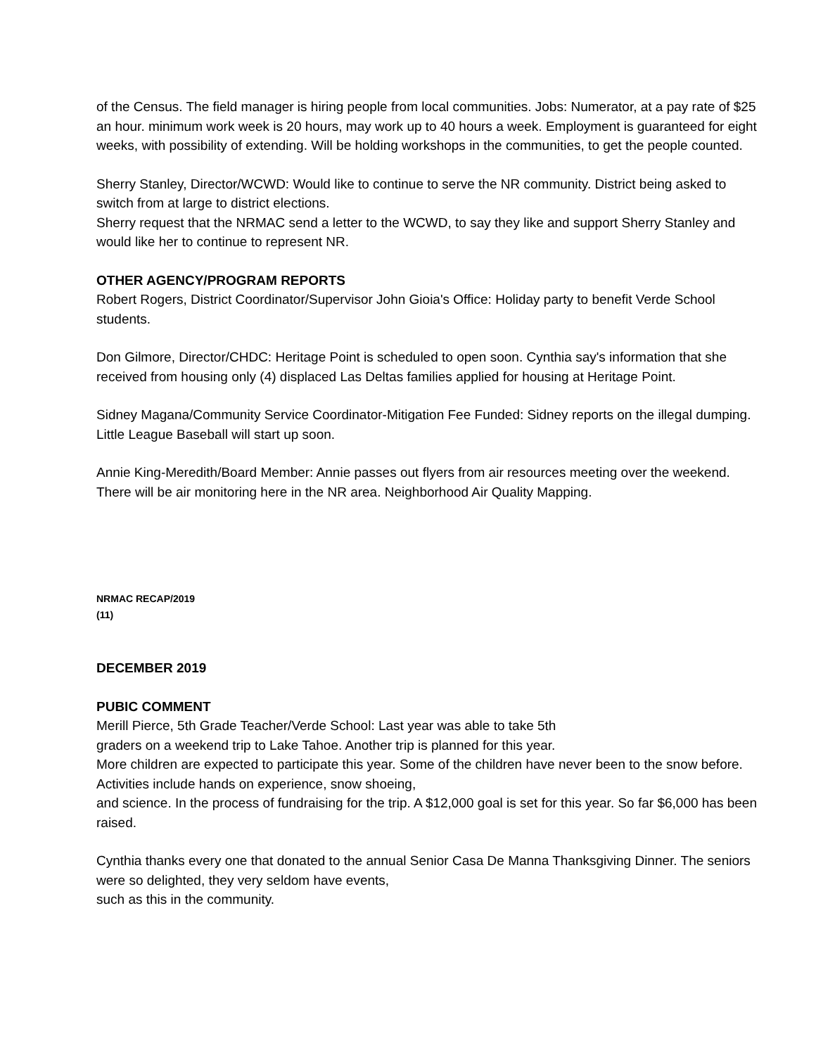of the Census. The field manager is hiring people from local communities. Jobs: Numerator, at a pay rate of $25 an hour. minimum work week is 20 hours, may work up to 40 hours a week. Employment is guaranteed for eight weeks, with possibility of extending. Will be holding workshops in the communities, to get the people counted.
Sherry Stanley, Director/WCWD: Would like to continue to serve the NR community. District being asked to switch from at large to district elections.
Sherry request that the NRMAC send a letter to the WCWD, to say they like and support Sherry Stanley and would like her to continue to represent NR.
OTHER AGENCY/PROGRAM REPORTS
Robert Rogers, District Coordinator/Supervisor John Gioia's Office: Holiday party to benefit Verde School students.
Don Gilmore, Director/CHDC: Heritage Point is scheduled to open soon. Cynthia say's information that she received from housing only (4) displaced Las Deltas families applied for housing at Heritage Point.
Sidney Magana/Community Service Coordinator-Mitigation Fee Funded: Sidney reports on the illegal dumping. Little League Baseball will start up soon.
Annie King-Meredith/Board Member: Annie passes out flyers from air resources meeting over the weekend. There will be air monitoring here in the NR area. Neighborhood Air Quality Mapping.
NRMAC RECAP/2019
(11)
DECEMBER 2019
PUBIC COMMENT
Merill Pierce, 5th Grade Teacher/Verde School: Last year was able to take 5th
graders on a weekend trip to Lake Tahoe. Another trip is planned for this year.
More children are expected to participate this year. Some of the children have never been to the snow before. Activities include hands on experience, snow shoeing,
and science. In the process of fundraising for the trip. A $12,000 goal is set for this year. So far $6,000 has been raised.
Cynthia thanks every one that donated to the annual Senior Casa De Manna Thanksgiving Dinner. The seniors were so delighted, they very seldom have events,
such as this in the community.